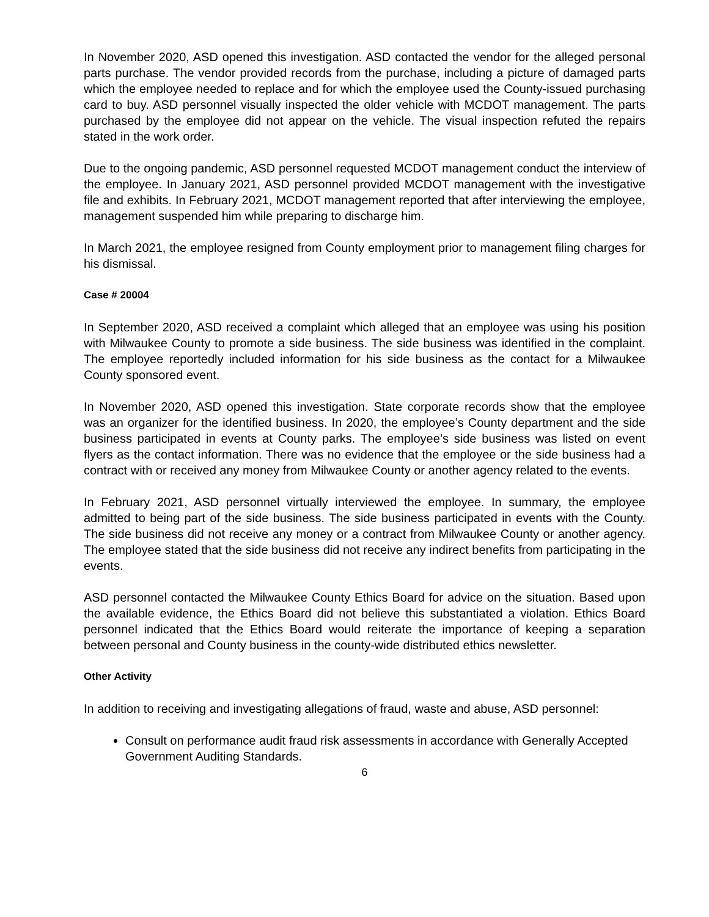In November 2020, ASD opened this investigation. ASD contacted the vendor for the alleged personal parts purchase. The vendor provided records from the purchase, including a picture of damaged parts which the employee needed to replace and for which the employee used the County-issued purchasing card to buy. ASD personnel visually inspected the older vehicle with MCDOT management. The parts purchased by the employee did not appear on the vehicle. The visual inspection refuted the repairs stated in the work order.
Due to the ongoing pandemic, ASD personnel requested MCDOT management conduct the interview of the employee. In January 2021, ASD personnel provided MCDOT management with the investigative file and exhibits. In February 2021, MCDOT management reported that after interviewing the employee, management suspended him while preparing to discharge him.
In March 2021, the employee resigned from County employment prior to management filing charges for his dismissal.
Case # 20004
In September 2020, ASD received a complaint which alleged that an employee was using his position with Milwaukee County to promote a side business. The side business was identified in the complaint. The employee reportedly included information for his side business as the contact for a Milwaukee County sponsored event.
In November 2020, ASD opened this investigation. State corporate records show that the employee was an organizer for the identified business. In 2020, the employee’s County department and the side business participated in events at County parks. The employee’s side business was listed on event flyers as the contact information. There was no evidence that the employee or the side business had a contract with or received any money from Milwaukee County or another agency related to the events.
In February 2021, ASD personnel virtually interviewed the employee. In summary, the employee admitted to being part of the side business. The side business participated in events with the County. The side business did not receive any money or a contract from Milwaukee County or another agency. The employee stated that the side business did not receive any indirect benefits from participating in the events.
ASD personnel contacted the Milwaukee County Ethics Board for advice on the situation. Based upon the available evidence, the Ethics Board did not believe this substantiated a violation. Ethics Board personnel indicated that the Ethics Board would reiterate the importance of keeping a separation between personal and County business in the county-wide distributed ethics newsletter.
Other Activity
In addition to receiving and investigating allegations of fraud, waste and abuse, ASD personnel:
Consult on performance audit fraud risk assessments in accordance with Generally Accepted Government Auditing Standards.
6